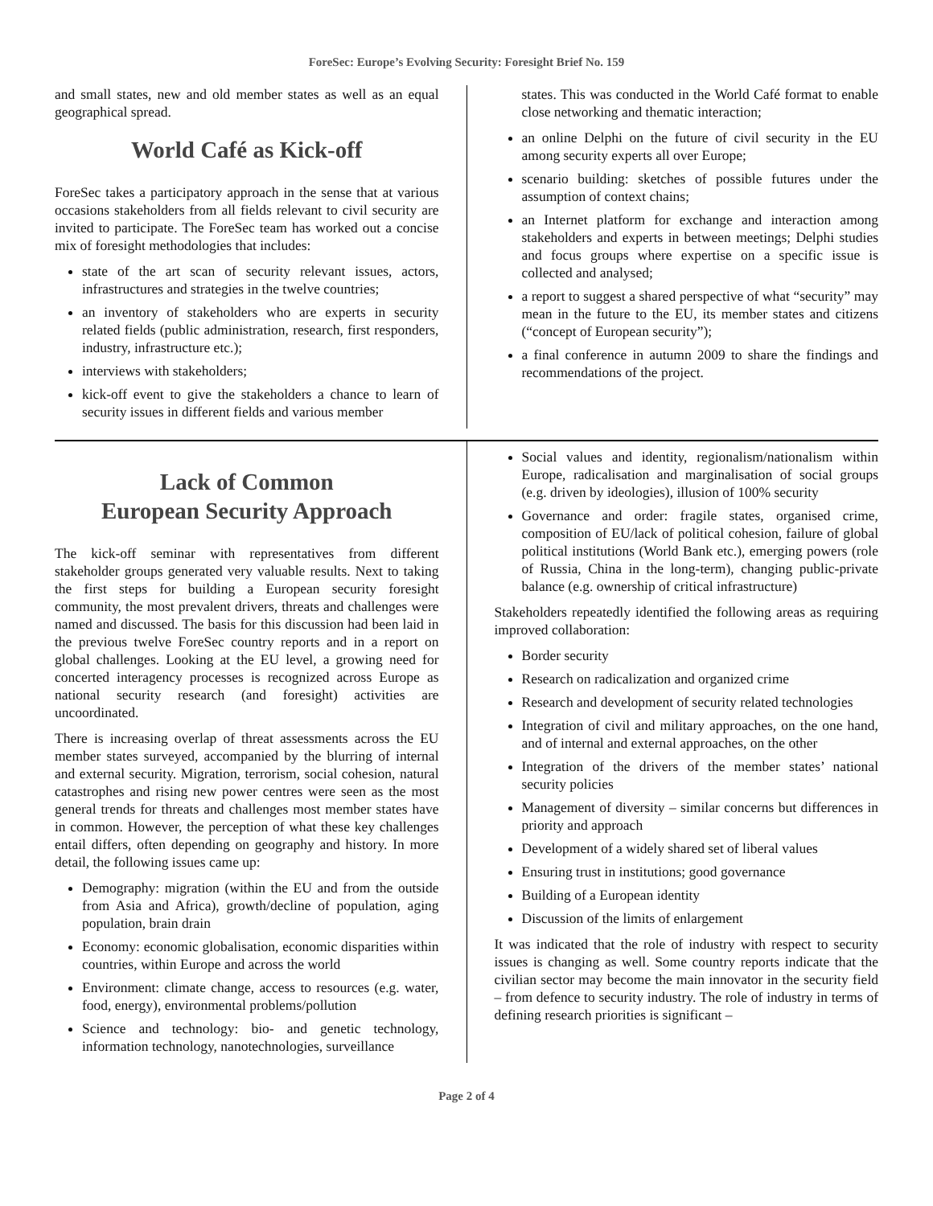ForeSec: Europe’s Evolving Security: Foresight Brief No. 159
and small states, new and old member states as well as an equal geographical spread.
World Café as Kick-off
ForeSec takes a participatory approach in the sense that at various occasions stakeholders from all fields relevant to civil security are invited to participate. The ForeSec team has worked out a concise mix of foresight methodologies that includes:
state of the art scan of security relevant issues, actors, infrastructures and strategies in the twelve countries;
an inventory of stakeholders who are experts in security related fields (public administration, research, first responders, industry, infrastructure etc.);
interviews with stakeholders;
kick-off event to give the stakeholders a chance to learn of security issues in different fields and various member
states. This was conducted in the World Café format to enable close networking and thematic interaction;
an online Delphi on the future of civil security in the EU among security experts all over Europe;
scenario building: sketches of possible futures under the assumption of context chains;
an Internet platform for exchange and interaction among stakeholders and experts in between meetings; Delphi studies and focus groups where expertise on a specific issue is collected and analysed;
a report to suggest a shared perspective of what “security” may mean in the future to the EU, its member states and citizens (“concept of European security”);
a final conference in autumn 2009 to share the findings and recommendations of the project.
Lack of Common
European Security Approach
The kick-off seminar with representatives from different stakeholder groups generated very valuable results. Next to taking the first steps for building a European security foresight community, the most prevalent drivers, threats and challenges were named and discussed. The basis for this discussion had been laid in the previous twelve ForeSec country reports and in a report on global challenges. Looking at the EU level, a growing need for concerted interagency processes is recognized across Europe as national security research (and foresight) activities are uncoordinated.
There is increasing overlap of threat assessments across the EU member states surveyed, accompanied by the blurring of internal and external security. Migration, terrorism, social cohesion, natural catastrophes and rising new power centres were seen as the most general trends for threats and challenges most member states have in common. However, the perception of what these key challenges entail differs, often depending on geography and history. In more detail, the following issues came up:
Demography: migration (within the EU and from the outside from Asia and Africa), growth/decline of population, aging population, brain drain
Economy: economic globalisation, economic disparities within countries, within Europe and across the world
Environment: climate change, access to resources (e.g. water, food, energy), environmental problems/pollution
Science and technology: bio- and genetic technology, information technology, nanotechnologies, surveillance
Social values and identity, regionalism/nationalism within Europe, radicalisation and marginalisation of social groups (e.g. driven by ideologies), illusion of 100% security
Governance and order: fragile states, organised crime, composition of EU/lack of political cohesion, failure of global political institutions (World Bank etc.), emerging powers (role of Russia, China in the long-term), changing public-private balance (e.g. ownership of critical infrastructure)
Stakeholders repeatedly identified the following areas as requiring improved collaboration:
Border security
Research on radicalization and organized crime
Research and development of security related technologies
Integration of civil and military approaches, on the one hand, and of internal and external approaches, on the other
Integration of the drivers of the member states’ national security policies
Management of diversity – similar concerns but differences in priority and approach
Development of a widely shared set of liberal values
Ensuring trust in institutions; good governance
Building of a European identity
Discussion of the limits of enlargement
It was indicated that the role of industry with respect to security issues is changing as well. Some country reports indicate that the civilian sector may become the main innovator in the security field – from defence to security industry. The role of industry in terms of defining research priorities is significant –
Page 2 of 4